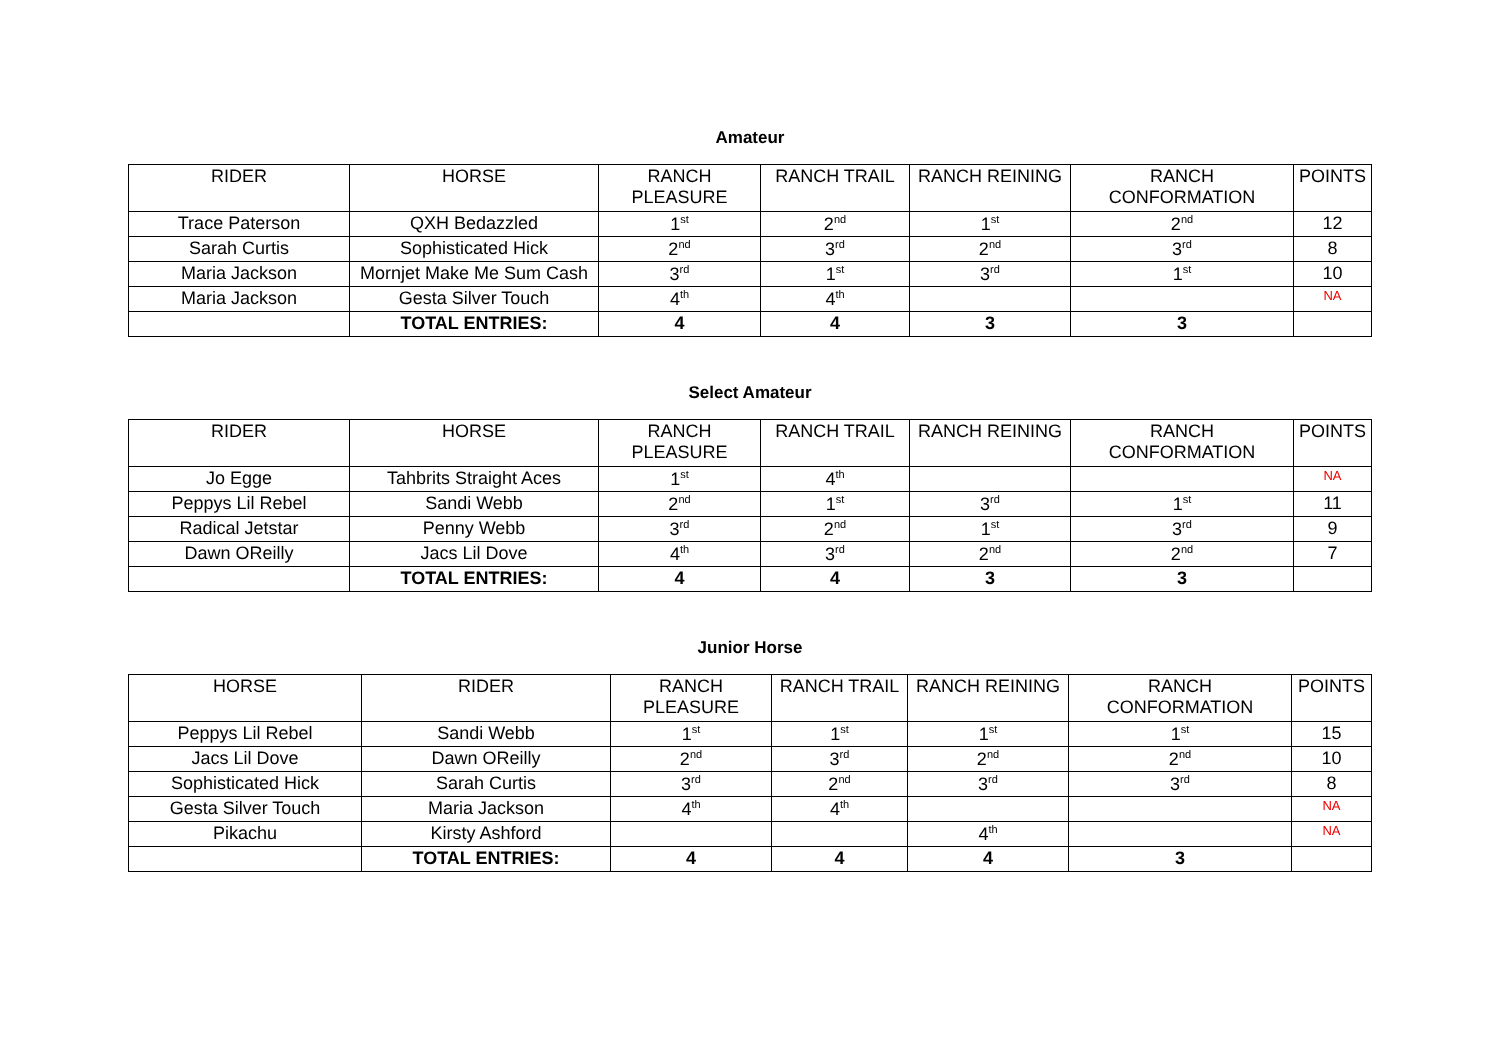Amateur
| RIDER | HORSE | RANCH PLEASURE | RANCH TRAIL | RANCH REINING | RANCH CONFORMATION | POINTS |
| --- | --- | --- | --- | --- | --- | --- |
| Trace Paterson | QXH Bedazzled | 1<sup>st</sup> | 2<sup>nd</sup> | 1<sup>st</sup> | 2<sup>nd</sup> | 12 |
| Sarah Curtis | Sophisticated Hick | 2<sup>nd</sup> | 3<sup>rd</sup> | 2<sup>nd</sup> | 3<sup>rd</sup> | 8 |
| Maria Jackson | Mornjet Make Me Sum Cash | 3<sup>rd</sup> | 1<sup>st</sup> | 3<sup>rd</sup> | 1<sup>st</sup> | 10 |
| Maria Jackson | Gesta Silver Touch | 4<sup>th</sup> | 4<sup>th</sup> | | | NA |
| | TOTAL ENTRIES: | 4 | 4 | 3 | 3 | |
Select Amateur
| RIDER | HORSE | RANCH PLEASURE | RANCH TRAIL | RANCH REINING | RANCH CONFORMATION | POINTS |
| --- | --- | --- | --- | --- | --- | --- |
| Jo Egge | Tahbrits Straight Aces | 1<sup>st</sup> | 4<sup>th</sup> | | | NA |
| Peppys Lil Rebel | Sandi Webb | 2<sup>nd</sup> | 1<sup>st</sup> | 3<sup>rd</sup> | 1<sup>st</sup> | 11 |
| Radical Jetstar | Penny Webb | 3<sup>rd</sup> | 2<sup>nd</sup> | 1<sup>st</sup> | 3<sup>rd</sup> | 9 |
| Dawn OReilly | Jacs Lil Dove | 4<sup>th</sup> | 3<sup>rd</sup> | 2<sup>nd</sup> | 2<sup>nd</sup> | 7 |
| | TOTAL ENTRIES: | 4 | 4 | 3 | 3 | |
Junior Horse
| HORSE | RIDER | RANCH PLEASURE | RANCH TRAIL | RANCH REINING | RANCH CONFORMATION | POINTS |
| --- | --- | --- | --- | --- | --- | --- |
| Peppys Lil Rebel | Sandi Webb | 1<sup>st</sup> | 1<sup>st</sup> | 1<sup>st</sup> | 1<sup>st</sup> | 15 |
| Jacs Lil Dove | Dawn OReilly | 2<sup>nd</sup> | 3<sup>rd</sup> | 2<sup>nd</sup> | 2<sup>nd</sup> | 10 |
| Sophisticated Hick | Sarah Curtis | 3<sup>rd</sup> | 2<sup>nd</sup> | 3<sup>rd</sup> | 3<sup>rd</sup> | 8 |
| Gesta Silver Touch | Maria Jackson | 4<sup>th</sup> | 4<sup>th</sup> | | | NA |
| Pikachu | Kirsty Ashford | | | 4<sup>th</sup> | | NA |
| | TOTAL ENTRIES: | 4 | 4 | 4 | 3 | |